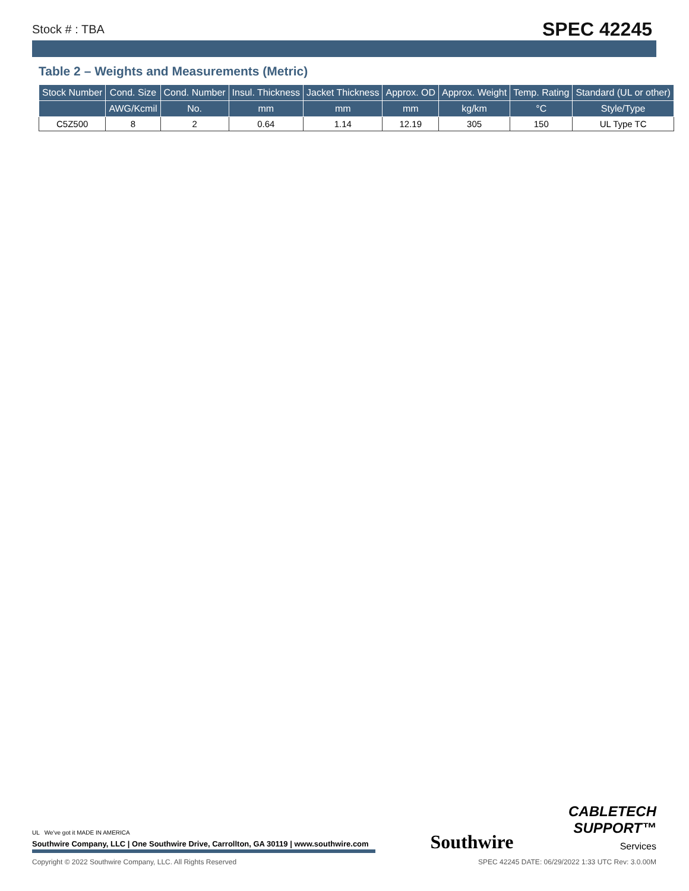Stock # : TBA SPEC 42245
Table 2 – Weights and Measurements (Metric)
| Stock Number | Cond. Size | Cond. Number | Insul. Thickness | Jacket Thickness | Approx. OD | Approx. Weight | Temp. Rating | Standard (UL or other) |
| --- | --- | --- | --- | --- | --- | --- | --- | --- |
| | AWG/Kcmil | No. | mm | mm | mm | kg/km | °C | Style/Type |
| C5Z500 | 8 | 2 | 0.64 | 1.14 | 12.19 | 305 | 150 | UL Type TC |
UL We've got it MADE IN AMERICA
Southwire Company, LLC | One Southwire Drive, Carrollton, GA 30119 | www.southwire.com
Southwire
CABLETECH
SUPPORT™
Services
Copyright © 2022 Southwire Company, LLC. All Rights Reserved SPEC 42245 DATE: 06/29/2022 1:33 UTC Rev: 3.0.00M